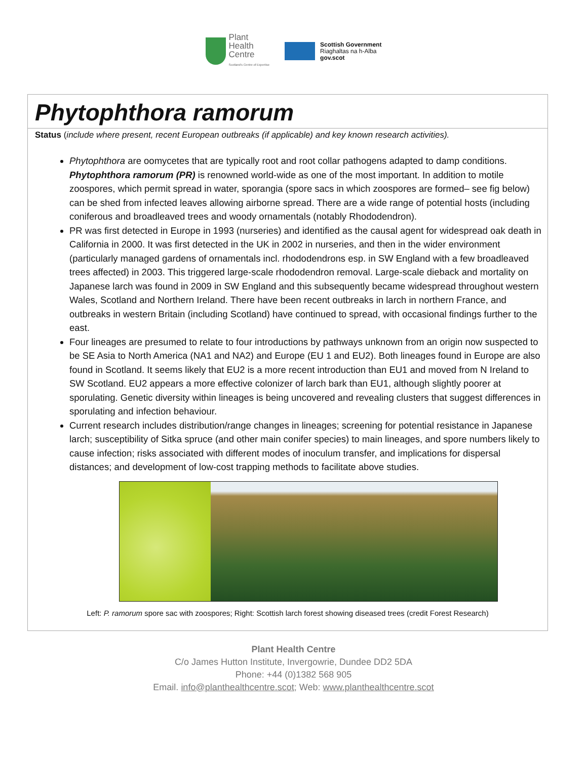Plant
Health
Centre
Scotland's Centre of Expertise
Scottish Government
Riaghaltas na h-Alba
gov.scot
Phytophthora ramorum
Status (include where present, recent European outbreaks (if applicable) and key known research activities).
Phytophthora are oomycetes that are typically root and root collar pathogens adapted to damp conditions. Phytophthora ramorum (PR) is renowned world-wide as one of the most important. In addition to motile zoospores, which permit spread in water, sporangia (spore sacs in which zoospores are formed– see fig below) can be shed from infected leaves allowing airborne spread. There are a wide range of potential hosts (including coniferous and broadleaved trees and woody ornamentals (notably Rhododendron).
PR was first detected in Europe in 1993 (nurseries) and identified as the causal agent for widespread oak death in California in 2000. It was first detected in the UK in 2002 in nurseries, and then in the wider environment (particularly managed gardens of ornamentals incl. rhododendrons esp. in SW England with a few broadleaved trees affected) in 2003. This triggered large-scale rhododendron removal. Large-scale dieback and mortality on Japanese larch was found in 2009 in SW England and this subsequently became widespread throughout western Wales, Scotland and Northern Ireland. There have been recent outbreaks in larch in northern France, and outbreaks in western Britain (including Scotland) have continued to spread, with occasional findings further to the east.
Four lineages are presumed to relate to four introductions by pathways unknown from an origin now suspected to be SE Asia to North America (NA1 and NA2) and Europe (EU 1 and EU2). Both lineages found in Europe are also found in Scotland. It seems likely that EU2 is a more recent introduction than EU1 and moved from N Ireland to SW Scotland. EU2 appears a more effective colonizer of larch bark than EU1, although slightly poorer at sporulating. Genetic diversity within lineages is being uncovered and revealing clusters that suggest differences in sporulating and infection behaviour.
Current research includes distribution/range changes in lineages; screening for potential resistance in Japanese larch; susceptibility of Sitka spruce (and other main conifer species) to main lineages, and spore numbers likely to cause infection; risks associated with different modes of inoculum transfer, and implications for dispersal distances; and development of low-cost trapping methods to facilitate above studies.
Left: P. ramorum spore sac with zoospores; Right: Scottish larch forest showing diseased trees (credit Forest Research)
Plant Health Centre
C/o James Hutton Institute, Invergowrie, Dundee DD2 5DA
Phone: +44 (0)1382 568 905
Email. info@planthealthcentre.scot; Web: www.planthealthcentre.scot